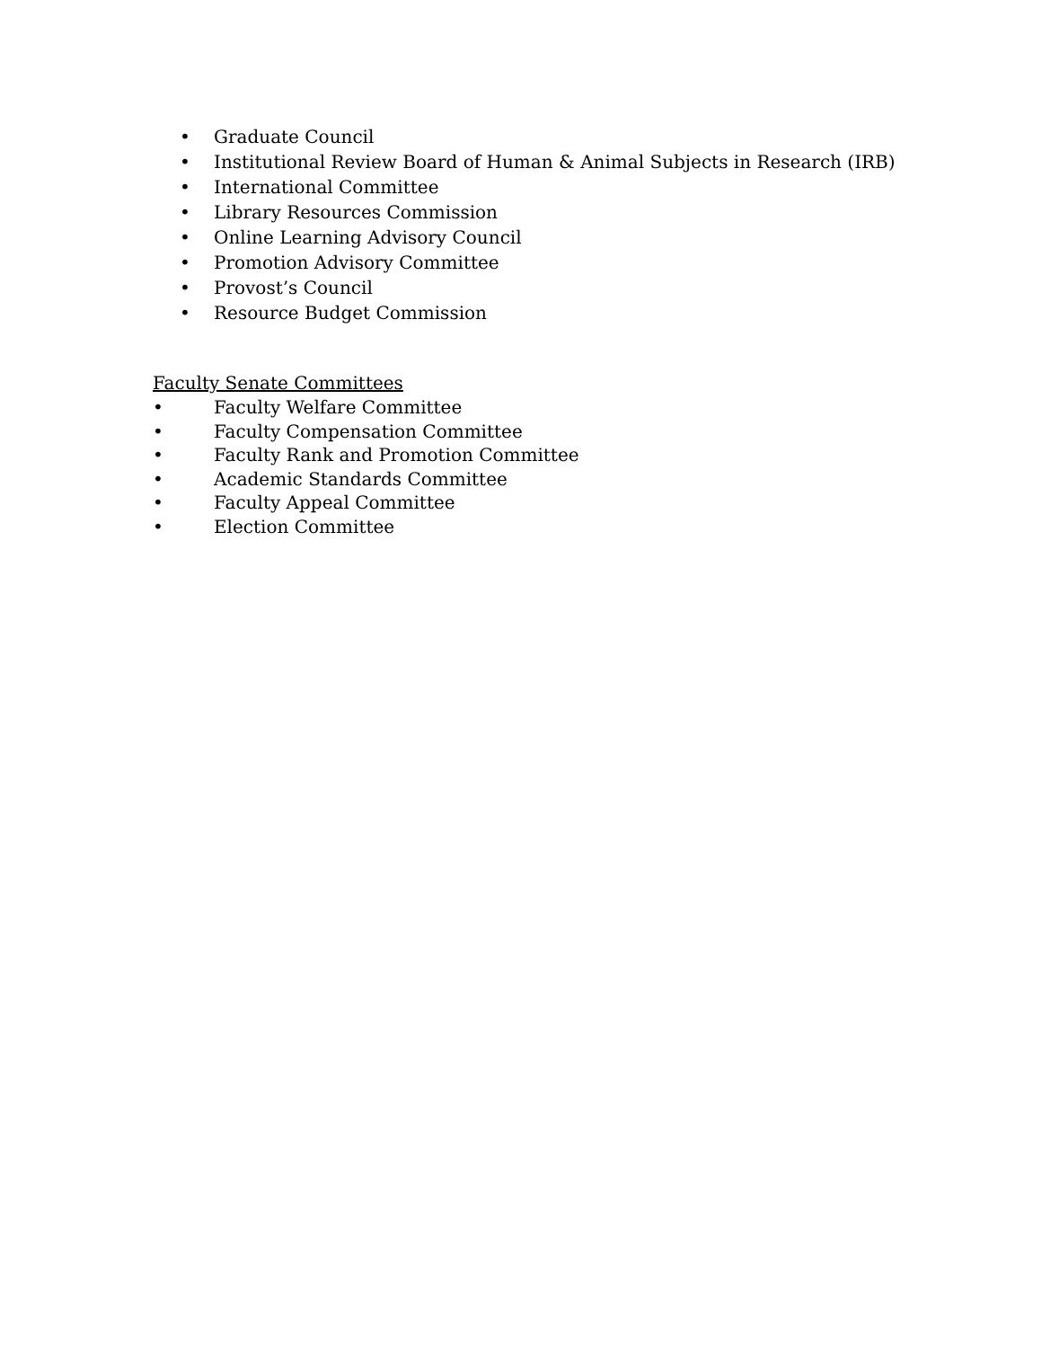• Graduate Council
• Institutional Review Board of Human & Animal Subjects in Research (IRB)
• International Committee
• Library Resources Commission
• Online Learning Advisory Council
• Promotion Advisory Committee
• Provost’s Council
• Resource Budget Commission
Faculty Senate Committees
• Faculty Welfare Committee
• Faculty Compensation Committee
• Faculty Rank and Promotion Committee
• Academic Standards Committee
• Faculty Appeal Committee
• Election Committee